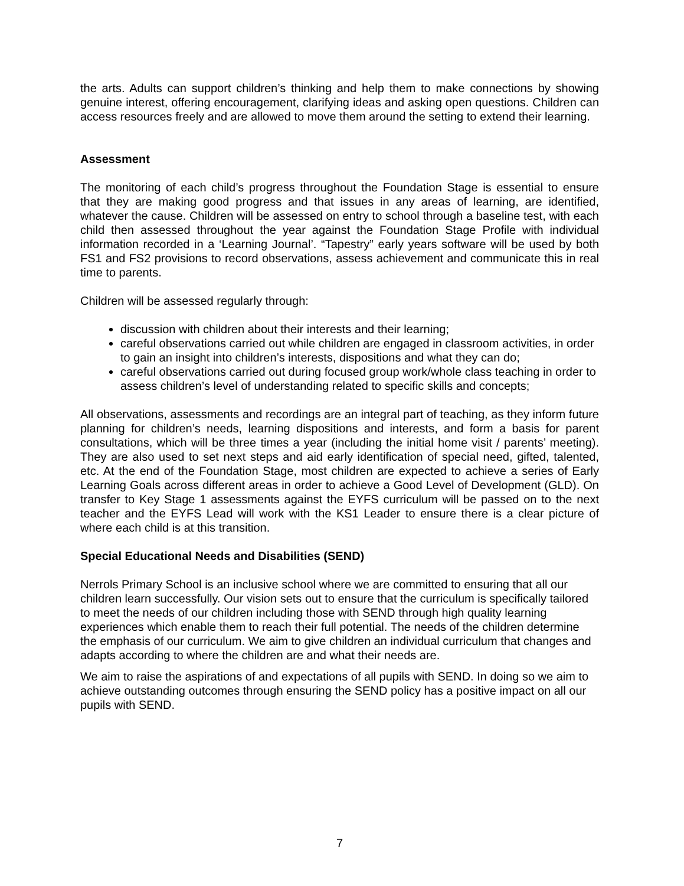the arts. Adults can support children’s thinking and help them to make connections by showing genuine interest, offering encouragement, clarifying ideas and asking open questions. Children can access resources freely and are allowed to move them around the setting to extend their learning.
Assessment
The monitoring of each child’s progress throughout the Foundation Stage is essential to ensure that they are making good progress and that issues in any areas of learning, are identified, whatever the cause. Children will be assessed on entry to school through a baseline test, with each child then assessed throughout the year against the Foundation Stage Profile with individual information recorded in a ‘Learning Journal’. “Tapestry” early years software will be used by both FS1 and FS2 provisions to record observations, assess achievement and communicate this in real time to parents.
Children will be assessed regularly through:
discussion with children about their interests and their learning;
careful observations carried out while children are engaged in classroom activities, in order to gain an insight into children’s interests, dispositions and what they can do;
careful observations carried out during focused group work/whole class teaching in order to assess children’s level of understanding related to specific skills and concepts;
All observations, assessments and recordings are an integral part of teaching, as they inform future planning for children’s needs, learning dispositions and interests, and form a basis for parent consultations, which will be three times a year (including the initial home visit / parents’ meeting). They are also used to set next steps and aid early identification of special need, gifted, talented, etc. At the end of the Foundation Stage, most children are expected to achieve a series of Early Learning Goals across different areas in order to achieve a Good Level of Development (GLD). On transfer to Key Stage 1 assessments against the EYFS curriculum will be passed on to the next teacher and the EYFS Lead will work with the KS1 Leader to ensure there is a clear picture of where each child is at this transition.
Special Educational Needs and Disabilities (SEND)
Nerrols Primary School is an inclusive school where we are committed to ensuring that all our children learn successfully. Our vision sets out to ensure that the curriculum is specifically tailored to meet the needs of our children including those with SEND through high quality learning experiences which enable them to reach their full potential. The needs of the children determine the emphasis of our curriculum. We aim to give children an individual curriculum that changes and adapts according to where the children are and what their needs are.
We aim to raise the aspirations of and expectations of all pupils with SEND. In doing so we aim to achieve outstanding outcomes through ensuring the SEND policy has a positive impact on all our pupils with SEND.
7